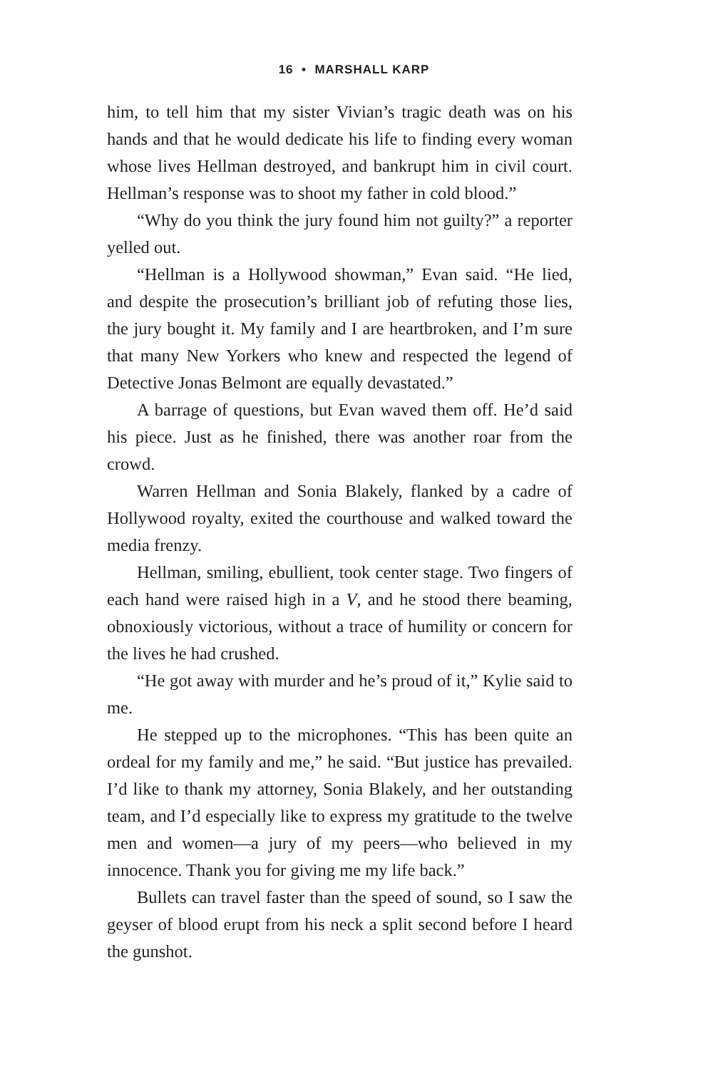16 • MARSHALL KARP
him, to tell him that my sister Vivian’s tragic death was on his hands and that he would dedicate his life to finding every woman whose lives Hellman destroyed, and bankrupt him in civil court. Hellman’s response was to shoot my father in cold blood.”
“Why do you think the jury found him not guilty?” a reporter yelled out.
“Hellman is a Hollywood showman,” Evan said. “He lied, and despite the prosecution’s brilliant job of refuting those lies, the jury bought it. My family and I are heartbroken, and I’m sure that many New Yorkers who knew and respected the legend of Detective Jonas Belmont are equally devastated.”
A barrage of questions, but Evan waved them off. He’d said his piece. Just as he finished, there was another roar from the crowd.
Warren Hellman and Sonia Blakely, flanked by a cadre of Hollywood royalty, exited the courthouse and walked toward the media frenzy.
Hellman, smiling, ebullient, took center stage. Two fingers of each hand were raised high in a V, and he stood there beaming, obnoxiously victorious, without a trace of humility or concern for the lives he had crushed.
“He got away with murder and he’s proud of it,” Kylie said to me.
He stepped up to the microphones. “This has been quite an ordeal for my family and me,” he said. “But justice has prevailed. I’d like to thank my attorney, Sonia Blakely, and her outstanding team, and I’d especially like to express my gratitude to the twelve men and women—a jury of my peers—who believed in my innocence. Thank you for giving me my life back.”
Bullets can travel faster than the speed of sound, so I saw the geyser of blood erupt from his neck a split second before I heard the gunshot.